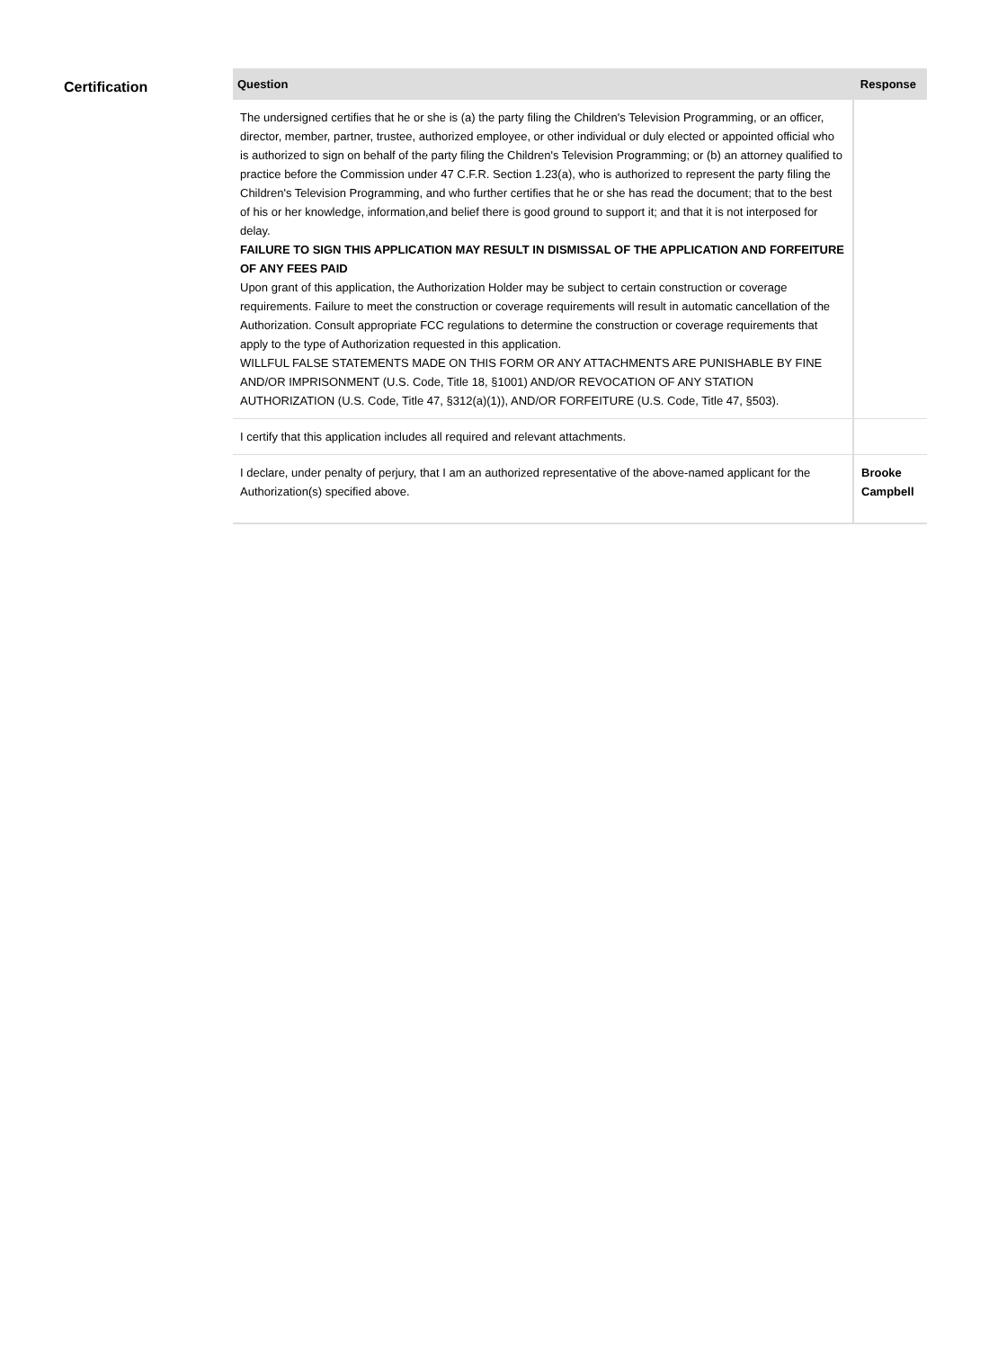Certification
| Question | Response |
| --- | --- |
| The undersigned certifies that he or she is (a) the party filing the Children's Television Programming, or an officer, director, member, partner, trustee, authorized employee, or other individual or duly elected or appointed official who is authorized to sign on behalf of the party filing the Children's Television Programming; or (b) an attorney qualified to practice before the Commission under 47 C.F.R. Section 1.23(a), who is authorized to represent the party filing the Children's Television Programming, and who further certifies that he or she has read the document; that to the best of his or her knowledge, information,and belief there is good ground to support it; and that it is not interposed for delay. FAILURE TO SIGN THIS APPLICATION MAY RESULT IN DISMISSAL OF THE APPLICATION AND FORFEITURE OF ANY FEES PAID Upon grant of this application, the Authorization Holder may be subject to certain construction or coverage requirements. Failure to meet the construction or coverage requirements will result in automatic cancellation of the Authorization. Consult appropriate FCC regulations to determine the construction or coverage requirements that apply to the type of Authorization requested in this application. WILLFUL FALSE STATEMENTS MADE ON THIS FORM OR ANY ATTACHMENTS ARE PUNISHABLE BY FINE AND/OR IMPRISONMENT (U.S. Code, Title 18, §1001) AND/OR REVOCATION OF ANY STATION AUTHORIZATION (U.S. Code, Title 47, §312(a)(1)), AND/OR FORFEITURE (U.S. Code, Title 47, §503). | |
| I certify that this application includes all required and relevant attachments. | |
| I declare, under penalty of perjury, that I am an authorized representative of the above-named applicant for the Authorization(s) specified above. | Brooke Campbell |